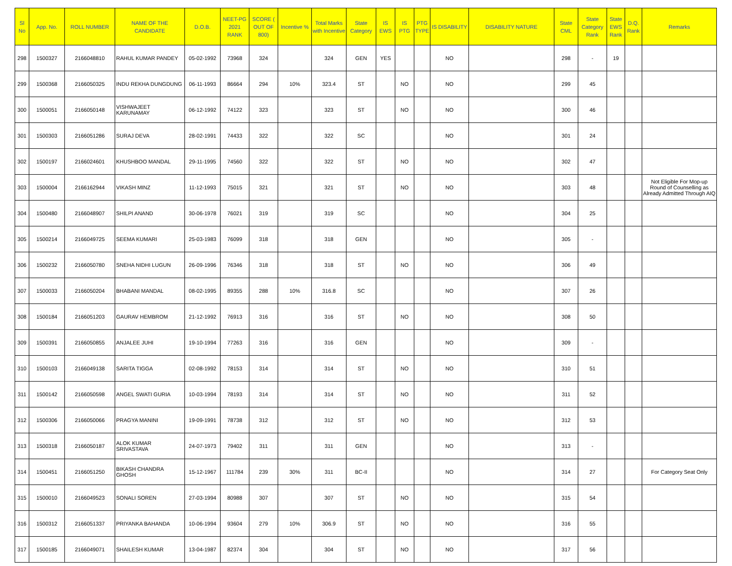| Sl No | App. No. | ROLL NUMBER | NAME OF THE CANDIDATE | D.O.B. | NEET-PG 2021 RANK | SCORE ( OUT OF 800) | Incentive % | Total Marks with Incentive | State Category | IS EWS | IS PTG | PTG TYPE | IS DISABILITY | DISABILITY NATURE | State CML | State Category Rank | State EWS Rank | D.Q. Rank | Remarks |
| --- | --- | --- | --- | --- | --- | --- | --- | --- | --- | --- | --- | --- | --- | --- | --- | --- | --- | --- | --- |
| 298 | 1500327 | 2166048810 | RAHUL KUMAR PANDEY | 05-02-1992 | 73968 | 324 | | 324 | GEN | YES | | | NO | | 298 | - | 19 | | |
| 299 | 1500368 | 2166050325 | INDU REKHA DUNGDUNG | 06-11-1993 | 86664 | 294 | 10% | 323.4 | ST | | NO | | NO | | 299 | 45 | | | |
| 300 | 1500051 | 2166050148 | VISHWAJEET KARUNAMAY | 06-12-1992 | 74122 | 323 | | 323 | ST | | NO | | NO | | 300 | 46 | | | |
| 301 | 1500303 | 2166051286 | SURAJ DEVA | 28-02-1991 | 74433 | 322 | | 322 | SC | | | | NO | | 301 | 24 | | | |
| 302 | 1500197 | 2166024601 | KHUSHBOO MANDAL | 29-11-1995 | 74560 | 322 | | 322 | ST | | NO | | NO | | 302 | 47 | | | |
| 303 | 1500004 | 2166162944 | VIKASH MINZ | 11-12-1993 | 75015 | 321 | | 321 | ST | | NO | | NO | | 303 | 48 | | | Not Eligible For Mop-up Round of Counselling as Already Admitted Through AIQ |
| 304 | 1500480 | 2166048907 | SHILPI ANAND | 30-06-1978 | 76021 | 319 | | 319 | SC | | | | NO | | 304 | 25 | | | |
| 305 | 1500214 | 2166049725 | SEEMA KUMARI | 25-03-1983 | 76099 | 318 | | 318 | GEN | | | | NO | | 305 | - | | | |
| 306 | 1500232 | 2166050780 | SNEHA NIDHI LUGUN | 26-09-1996 | 76346 | 318 | | 318 | ST | | NO | | NO | | 306 | 49 | | | |
| 307 | 1500033 | 2166050204 | BHABANI MANDAL | 08-02-1995 | 89355 | 288 | 10% | 316.8 | SC | | | | NO | | 307 | 26 | | | |
| 308 | 1500184 | 2166051203 | GAURAV HEMBROM | 21-12-1992 | 76913 | 316 | | 316 | ST | | NO | | NO | | 308 | 50 | | | |
| 309 | 1500391 | 2166050855 | ANJALEE JUHI | 19-10-1994 | 77263 | 316 | | 316 | GEN | | | | NO | | 309 | - | | | |
| 310 | 1500103 | 2166049138 | SARITA TIGGA | 02-08-1992 | 78153 | 314 | | 314 | ST | | NO | | NO | | 310 | 51 | | | |
| 311 | 1500142 | 2166050598 | ANGEL SWATI GURIA | 10-03-1994 | 78193 | 314 | | 314 | ST | | NO | | NO | | 311 | 52 | | | |
| 312 | 1500306 | 2166050066 | PRAGYA MANINI | 19-09-1991 | 78738 | 312 | | 312 | ST | | NO | | NO | | 312 | 53 | | | |
| 313 | 1500318 | 2166050187 | ALOK KUMAR SRIVASTAVA | 24-07-1973 | 79402 | 311 | | 311 | GEN | | | | NO | | 313 | - | | | |
| 314 | 1500451 | 2166051250 | BIKASH CHANDRA GHOSH | 15-12-1967 | 111784 | 239 | 30% | 311 | BC-II | | | | NO | | 314 | 27 | | | For Category Seat Only |
| 315 | 1500010 | 2166049523 | SONALI SOREN | 27-03-1994 | 80988 | 307 | | 307 | ST | | NO | | NO | | 315 | 54 | | | |
| 316 | 1500312 | 2166051337 | PRIYANKA BAHANDA | 10-06-1994 | 93604 | 279 | 10% | 306.9 | ST | | NO | | NO | | 316 | 55 | | | |
| 317 | 1500185 | 2166049071 | SHAILESH KUMAR | 13-04-1987 | 82374 | 304 | | 304 | ST | | NO | | NO | | 317 | 56 | | | |